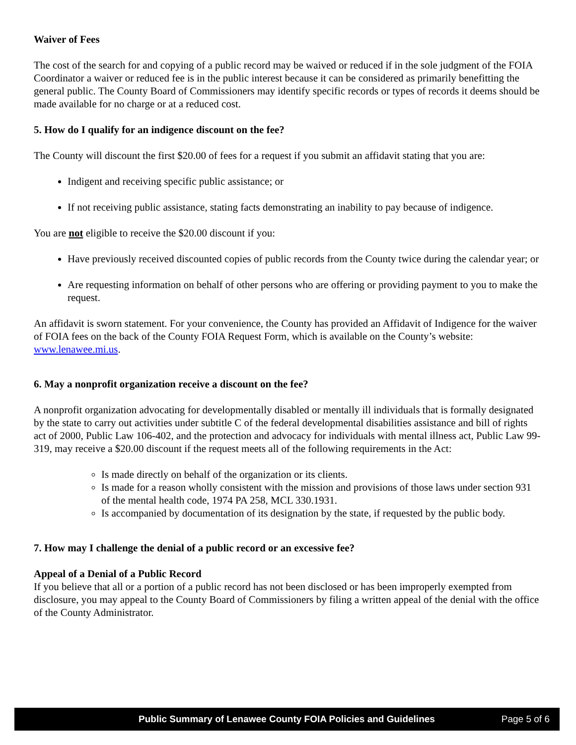Waiver of Fees
The cost of the search for and copying of a public record may be waived or reduced if in the sole judgment of the FOIA Coordinator a waiver or reduced fee is in the public interest because it can be considered as primarily benefitting the general public. The County Board of Commissioners may identify specific records or types of records it deems should be made available for no charge or at a reduced cost.
5. How do I qualify for an indigence discount on the fee?
The County will discount the first $20.00 of fees for a request if you submit an affidavit stating that you are:
Indigent and receiving specific public assistance; or
If not receiving public assistance, stating facts demonstrating an inability to pay because of indigence.
You are not eligible to receive the $20.00 discount if you:
Have previously received discounted copies of public records from the County twice during the calendar year; or
Are requesting information on behalf of other persons who are offering or providing payment to you to make the request.
An affidavit is sworn statement. For your convenience, the County has provided an Affidavit of Indigence for the waiver of FOIA fees on the back of the County FOIA Request Form, which is available on the County’s website: www.lenawee.mi.us.
6. May a nonprofit organization receive a discount on the fee?
A nonprofit organization advocating for developmentally disabled or mentally ill individuals that is formally designated by the state to carry out activities under subtitle C of the federal developmental disabilities assistance and bill of rights act of 2000, Public Law 106-402, and the protection and advocacy for individuals with mental illness act, Public Law 99-319, may receive a $20.00 discount if the request meets all of the following requirements in the Act:
Is made directly on behalf of the organization or its clients.
Is made for a reason wholly consistent with the mission and provisions of those laws under section 931 of the mental health code, 1974 PA 258, MCL 330.1931.
Is accompanied by documentation of its designation by the state, if requested by the public body.
7. How may I challenge the denial of a public record or an excessive fee?
Appeal of a Denial of a Public Record
If you believe that all or a portion of a public record has not been disclosed or has been improperly exempted from disclosure, you may appeal to the County Board of Commissioners by filing a written appeal of the denial with the office of the County Administrator.
Public Summary of Lenawee County FOIA Policies and Guidelines Page 5 of 6